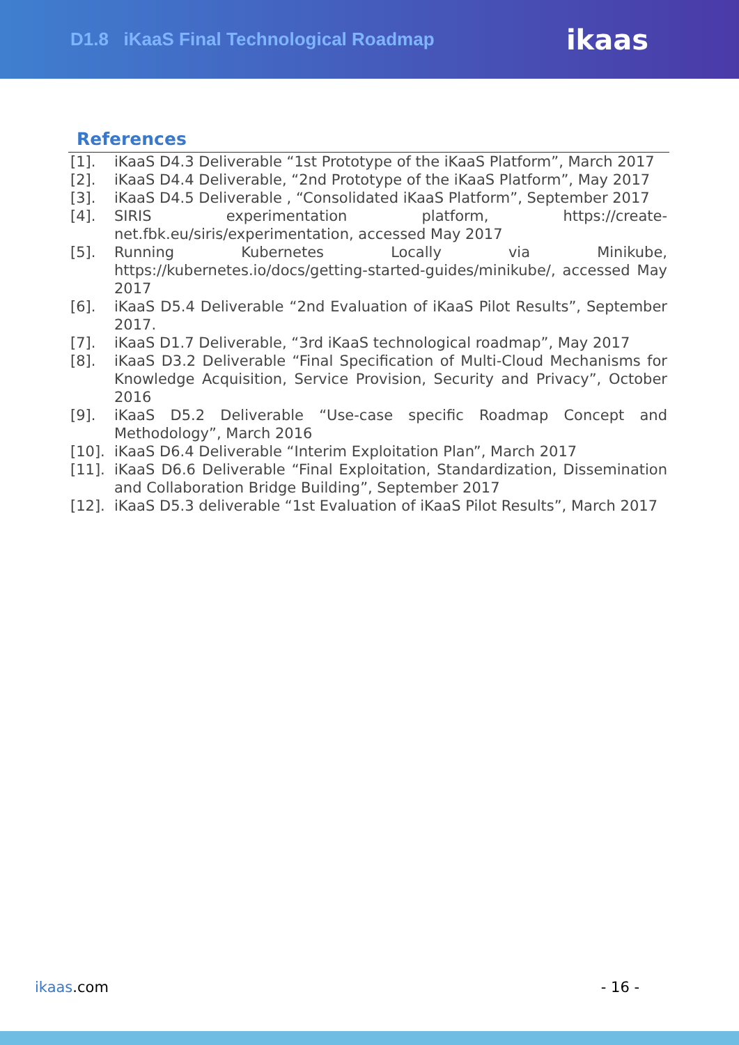D1.8 iKaaS Final Technological Roadmap
ikaas
References
[1]. iKaaS D4.3 Deliverable “1st Prototype of the iKaaS Platform”, March 2017
[2]. iKaaS D4.4 Deliverable, “2nd Prototype of the iKaaS Platform”, May 2017
[3]. iKaaS D4.5 Deliverable , “Consolidated iKaaS Platform”, September 2017
[4]. SIRIS experimentation platform, https://create-net.fbk.eu/siris/experimentation, accessed May 2017
[5]. Running Kubernetes Locally via Minikube, https://kubernetes.io/docs/getting-started-guides/minikube/, accessed May 2017
[6]. iKaaS D5.4 Deliverable “2nd Evaluation of iKaaS Pilot Results”, September 2017.
[7]. iKaaS D1.7 Deliverable, “3rd iKaaS technological roadmap”, May 2017
[8]. iKaaS D3.2 Deliverable “Final Specification of Multi-Cloud Mechanisms for Knowledge Acquisition, Service Provision, Security and Privacy”, October 2016
[9]. iKaaS D5.2 Deliverable “Use-case specific Roadmap Concept and Methodology”, March 2016
[10]. iKaaS D6.4 Deliverable “Interim Exploitation Plan”, March 2017
[11]. iKaaS D6.6 Deliverable “Final Exploitation, Standardization, Dissemination and Collaboration Bridge Building”, September 2017
[12]. iKaaS D5.3 deliverable “1st Evaluation of iKaaS Pilot Results”, March 2017
ikaas.com - 16 -